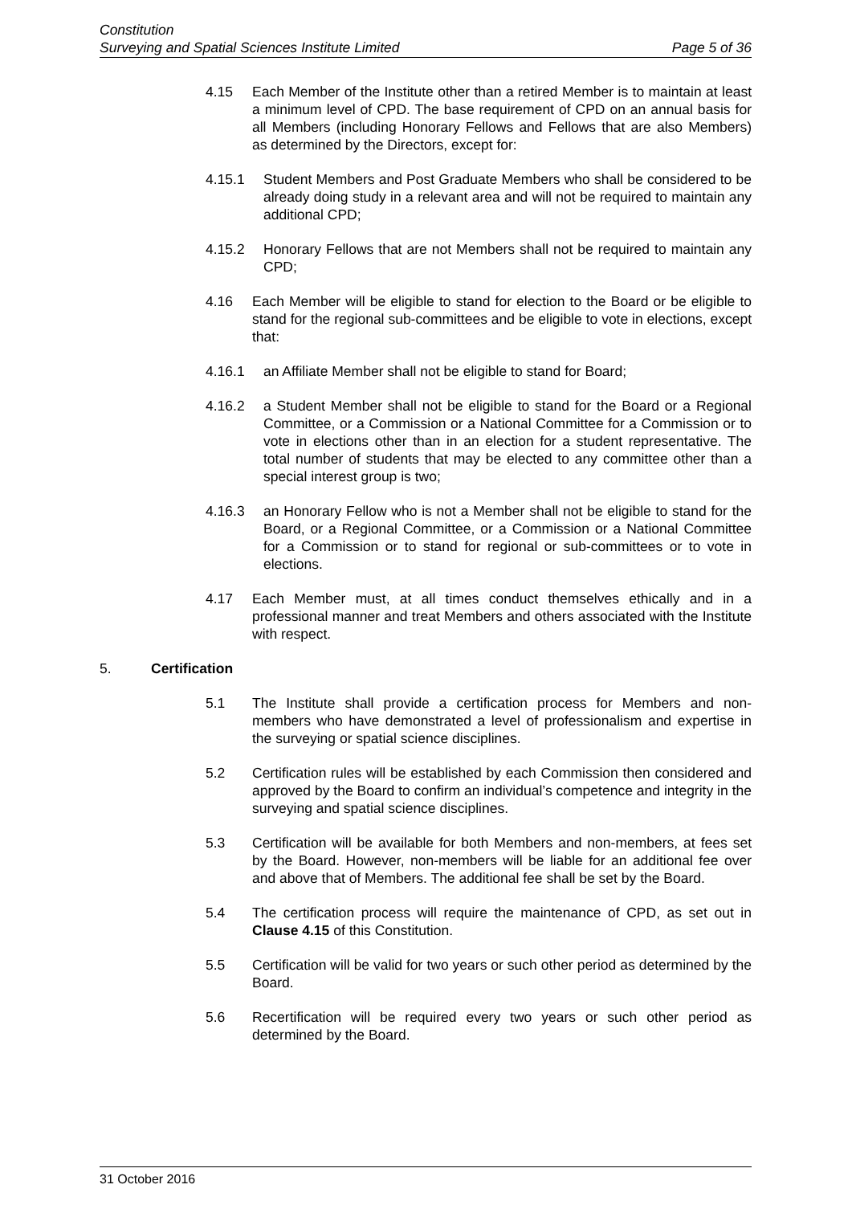Constitution
Surveying and Spatial Sciences Institute Limited Page 5 of 36
4.15 Each Member of the Institute other than a retired Member is to maintain at least a minimum level of CPD. The base requirement of CPD on an annual basis for all Members (including Honorary Fellows and Fellows that are also Members) as determined by the Directors, except for:
4.15.1 Student Members and Post Graduate Members who shall be considered to be already doing study in a relevant area and will not be required to maintain any additional CPD;
4.15.2 Honorary Fellows that are not Members shall not be required to maintain any CPD;
4.16 Each Member will be eligible to stand for election to the Board or be eligible to stand for the regional sub-committees and be eligible to vote in elections, except that:
4.16.1 an Affiliate Member shall not be eligible to stand for Board;
4.16.2 a Student Member shall not be eligible to stand for the Board or a Regional Committee, or a Commission or a National Committee for a Commission or to vote in elections other than in an election for a student representative. The total number of students that may be elected to any committee other than a special interest group is two;
4.16.3 an Honorary Fellow who is not a Member shall not be eligible to stand for the Board, or a Regional Committee, or a Commission or a National Committee for a Commission or to stand for regional or sub-committees or to vote in elections.
4.17 Each Member must, at all times conduct themselves ethically and in a professional manner and treat Members and others associated with the Institute with respect.
5. Certification
5.1 The Institute shall provide a certification process for Members and non-members who have demonstrated a level of professionalism and expertise in the surveying or spatial science disciplines.
5.2 Certification rules will be established by each Commission then considered and approved by the Board to confirm an individual’s competence and integrity in the surveying and spatial science disciplines.
5.3 Certification will be available for both Members and non-members, at fees set by the Board. However, non-members will be liable for an additional fee over and above that of Members. The additional fee shall be set by the Board.
5.4 The certification process will require the maintenance of CPD, as set out in Clause 4.15 of this Constitution.
5.5 Certification will be valid for two years or such other period as determined by the Board.
5.6 Recertification will be required every two years or such other period as determined by the Board.
31 October 2016